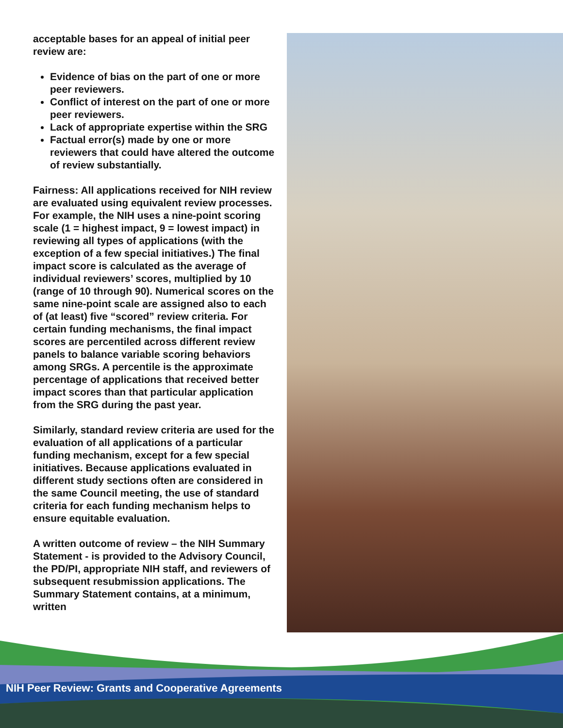acceptable bases for an appeal of initial peer review are:
Evidence of bias on the part of one or more peer reviewers.
Conflict of interest on the part of one or more peer reviewers.
Lack of appropriate expertise within the SRG
Factual error(s) made by one or more reviewers that could have altered the outcome of review substantially.
Fairness: All applications received for NIH review are evaluated using equivalent review processes. For example, the NIH uses a nine-point scoring scale (1 = highest impact, 9 = lowest impact) in reviewing all types of applications (with the exception of a few special initiatives.) The final impact score is calculated as the average of individual reviewers’ scores, multiplied by 10 (range of 10 through 90). Numerical scores on the same nine-point scale are assigned also to each of (at least) five “scored” review criteria. For certain funding mechanisms, the final impact scores are percentiled across different review panels to balance variable scoring behaviors among SRGs. A percentile is the approximate percentage of applications that received better impact scores than that particular application from the SRG during the past year.
Similarly, standard review criteria are used for the evaluation of all applications of a particular funding mechanism, except for a few special initiatives. Because applications evaluated in different study sections often are considered in the same Council meeting, the use of standard criteria for each funding mechanism helps to ensure equitable evaluation.
A written outcome of review – the NIH Summary Statement - is provided to the Advisory Council, the PD/PI, appropriate NIH staff, and reviewers of subsequent resubmission applications. The Summary Statement contains, at a minimum, written
NIH Peer Review: Grants and Cooperative Agreements